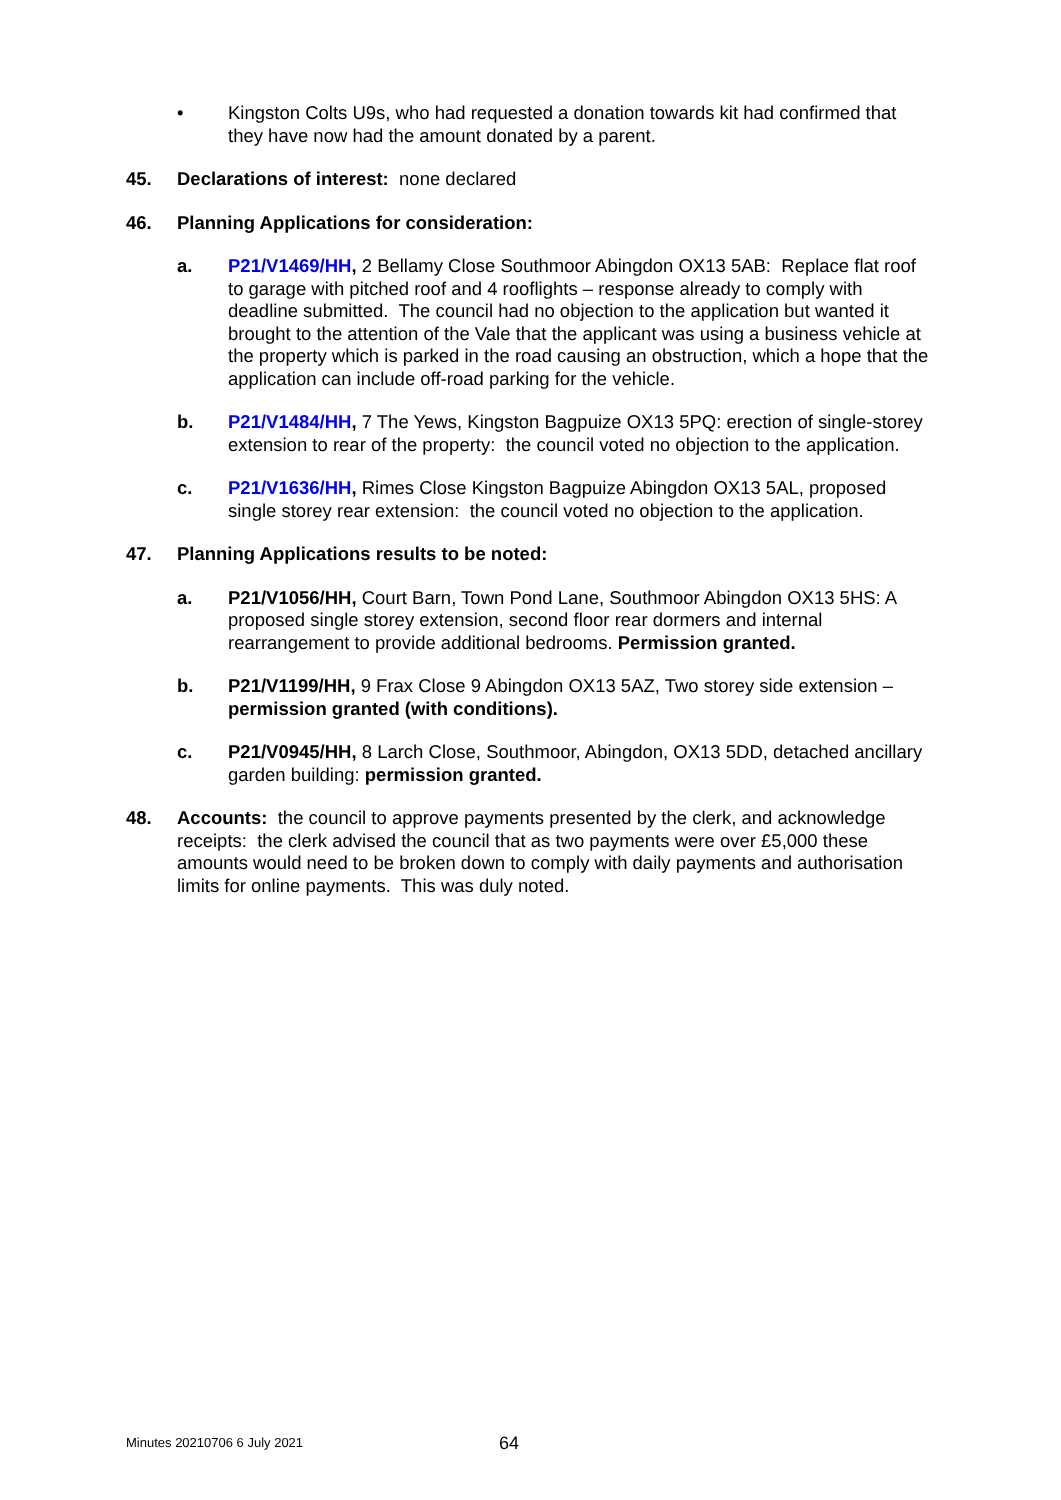• Kingston Colts U9s, who had requested a donation towards kit had confirmed that they have now had the amount donated by a parent.
45. Declarations of interest: none declared
46. Planning Applications for consideration:
a. P21/V1469/HH, 2 Bellamy Close Southmoor Abingdon OX13 5AB: Replace flat roof to garage with pitched roof and 4 rooflights – response already to comply with deadline submitted. The council had no objection to the application but wanted it brought to the attention of the Vale that the applicant was using a business vehicle at the property which is parked in the road causing an obstruction, which a hope that the application can include off-road parking for the vehicle.
b. P21/V1484/HH, 7 The Yews, Kingston Bagpuize OX13 5PQ: erection of single-storey extension to rear of the property: the council voted no objection to the application.
c. P21/V1636/HH, Rimes Close Kingston Bagpuize Abingdon OX13 5AL, proposed single storey rear extension: the council voted no objection to the application.
47. Planning Applications results to be noted:
a. P21/V1056/HH, Court Barn, Town Pond Lane, Southmoor Abingdon OX13 5HS: A proposed single storey extension, second floor rear dormers and internal rearrangement to provide additional bedrooms. Permission granted.
b. P21/V1199/HH, 9 Frax Close 9 Abingdon OX13 5AZ, Two storey side extension – permission granted (with conditions).
c. P21/V0945/HH, 8 Larch Close, Southmoor, Abingdon, OX13 5DD, detached ancillary garden building: permission granted.
48. Accounts: the council to approve payments presented by the clerk, and acknowledge receipts: the clerk advised the council that as two payments were over £5,000 these amounts would need to be broken down to comply with daily payments and authorisation limits for online payments. This was duly noted.
Minutes 20210706 6 July 2021 64